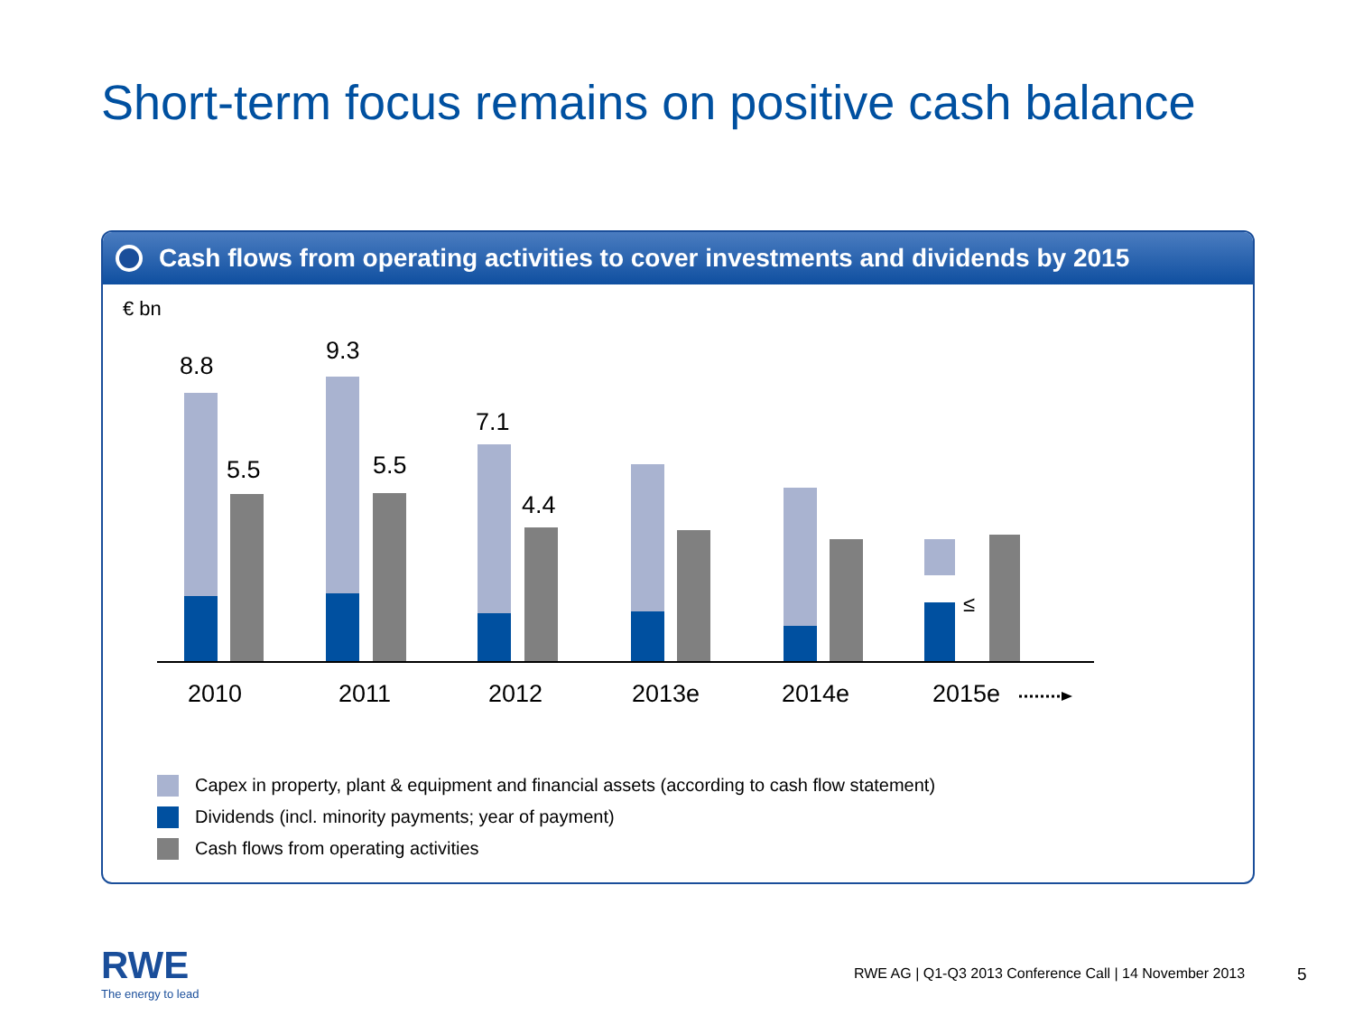Short-term focus remains on positive cash balance
Cash flows from operating activities to cover investments and dividends by 2015
8.8
5.5
9.3
5.5
7.1
4.4
≤
2010
2011
2012
2013e
2014e
2015e
€ bn
Capex in property, plant & equipment and financial assets (according to cash flow statement)
Dividends (incl. minority payments; year of payment)
Cash flows from operating activities
RWE
The energy to lead
RWE AG | Q1-Q3 2013 Conference Call | 14 November 2013
5